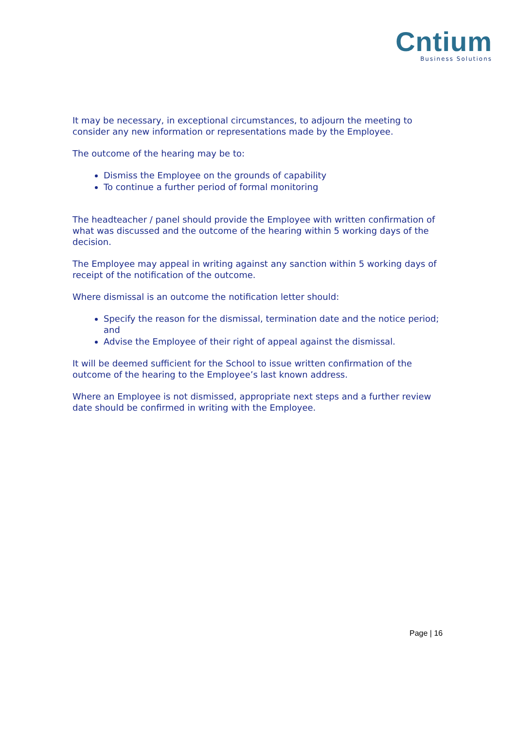Cntium
Business Solutions
It may be necessary, in exceptional circumstances, to adjourn the meeting to consider any new information or representations made by the Employee.
The outcome of the hearing may be to:
Dismiss the Employee on the grounds of capability
To continue a further period of formal monitoring
The headteacher / panel should provide the Employee with written confirmation of what was discussed and the outcome of the hearing within 5 working days of the decision.
The Employee may appeal in writing against any sanction within 5 working days of receipt of the notification of the outcome.
Where dismissal is an outcome the notification letter should:
Specify the reason for the dismissal, termination date and the notice period; and
Advise the Employee of their right of appeal against the dismissal.
It will be deemed sufficient for the School to issue written confirmation of the outcome of the hearing to the Employee’s last known address.
Where an Employee is not dismissed, appropriate next steps and a further review date should be confirmed in writing with the Employee.
Page | 16